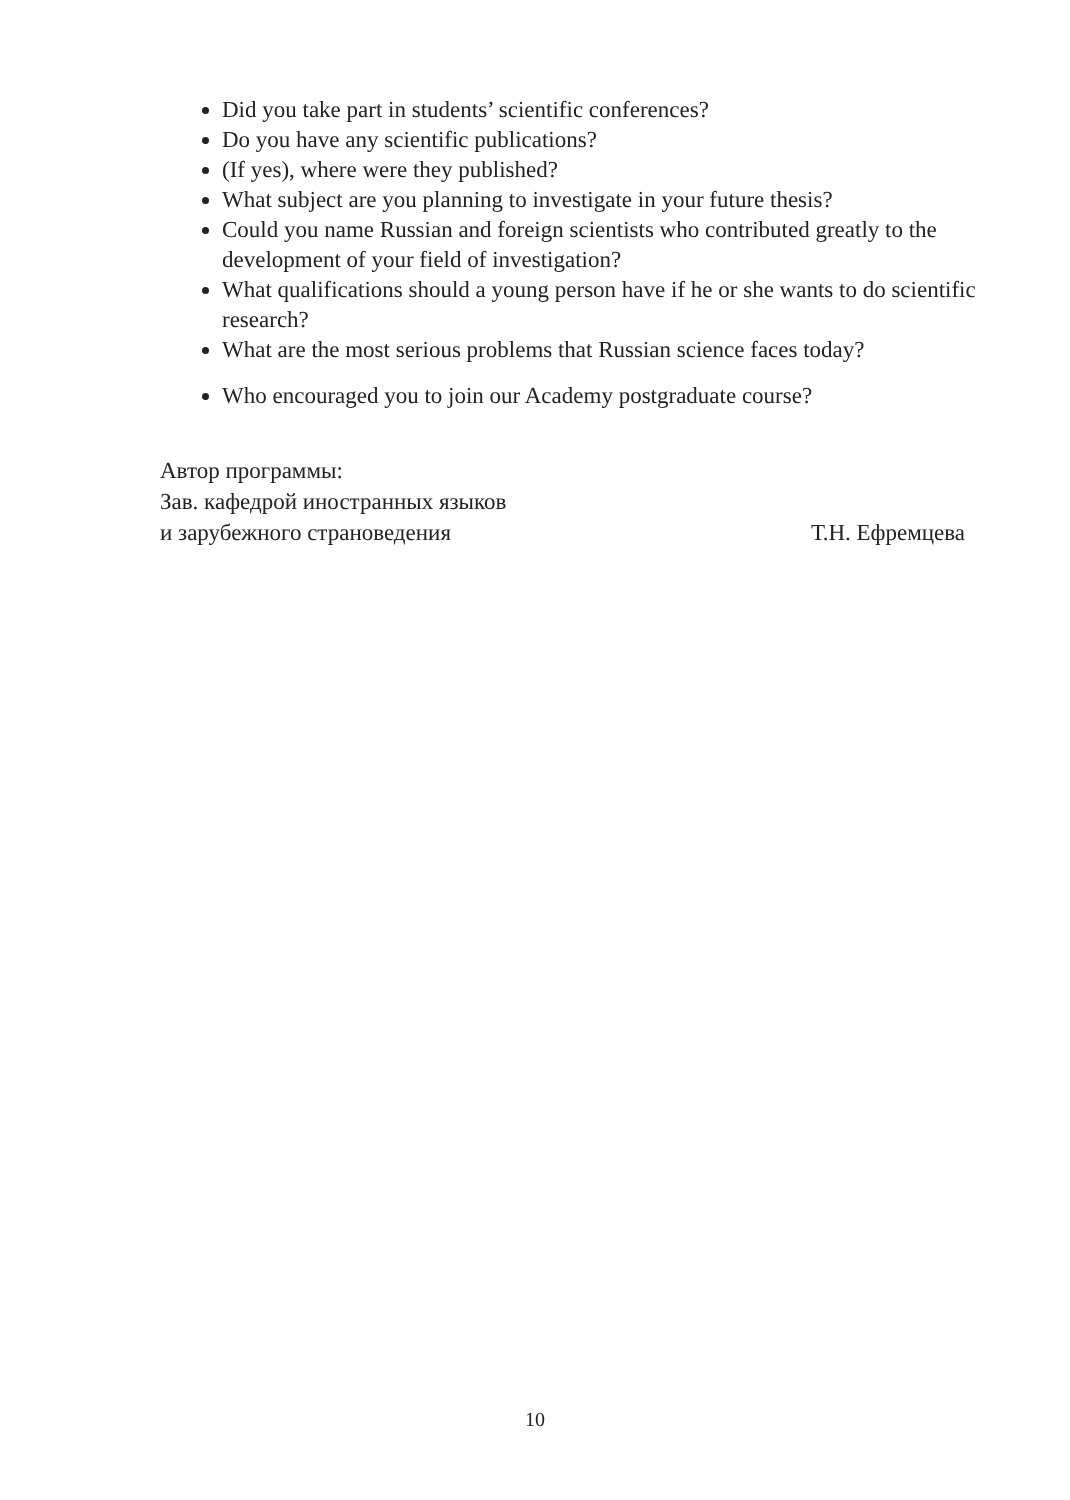Did you take part in students’ scientific conferences?
Do you have any scientific publications?
(If yes), where were they published?
What subject are you planning to investigate in your future thesis?
Could you name Russian and foreign scientists who contributed greatly to the development of your field of investigation?
What qualifications should a young person have if he or she wants to do scientific research?
What are the most serious problems that Russian science faces today?
Who encouraged you to join our Academy postgraduate course?
Автор программы:
Зав. кафедрой иностранных языков
и зарубежного страноведения Т.Н. Ефремцева
10